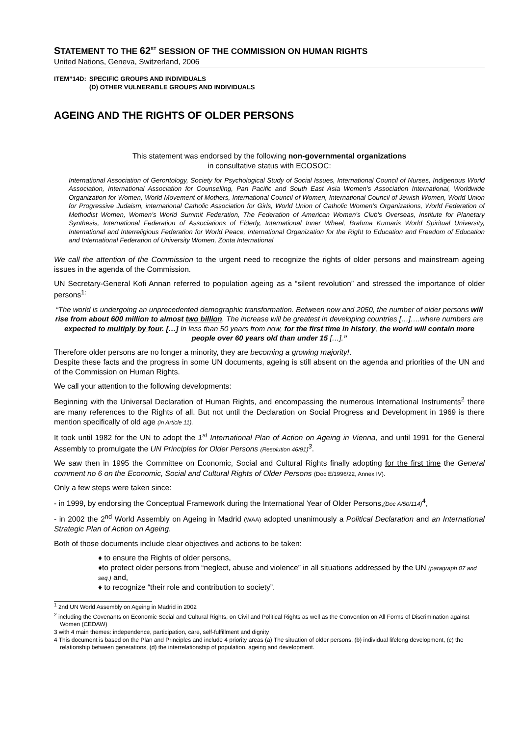STATEMENT TO THE 62<sup>ST</sup> SESSION OF THE COMMISSION ON HUMAN RIGHTS
United Nations, Geneva, Switzerland, 2006
ITEM”14D: SPECIFIC GROUPS AND INDIVIDUALS
(D) OTHER VULNERABLE GROUPS AND INDIVIDUALS
AGEING AND THE RIGHTS OF OLDER PERSONS
This statement was endorsed by the following non-governmental organizations
in consultative status with ECOSOC:
International Association of Gerontology, Society for Psychological Study of Social Issues, International Council of Nurses, Indigenous World Association, International Association for Counselling, Pan Pacific and South East Asia Women’s Association International, Worldwide Organization for Women, World Movement of Mothers, International Council of Women, International Council of Jewish Women, World Union for Progressive Judaism, international Catholic Association for Girls, World Union of Catholic Women’s Organizations, World Federation of Methodist Women, Women’s World Summit Federation, The Federation of American Women's Club's Overseas, Institute for Planetary Synthesis, International Federation of Associations of Elderly, International Inner Wheel, Brahma Kumaris World Spiritual University, International and Interreligious Federation for World Peace, International Organization for the Right to Education and Freedom of Education and International Federation of University Women, Zonta International
We call the attention of the Commission to the urgent need to recognize the rights of older persons and mainstream ageing issues in the agenda of the Commission.
UN Secretary-General Kofi Annan referred to population ageing as a “silent revolution” and stressed the importance of older persons<sup>1:</sup>
“The world is undergoing an unprecedented demographic transformation. Between now and 2050, the number of older persons will rise from about 600 million to almost two billion. The increase will be greatest in developing countries […]….where numbers are expected to multiply by four. […] In less than 50 years from now, for the first time in history, the world will contain more people over 60 years old than under 15 […].”
Therefore older persons are no longer a minority, they are becoming a growing majority!.
Despite these facts and the progress in some UN documents, ageing is still absent on the agenda and priorities of the UN and of the Commission on Human Rights.
We call your attention to the following developments:
Beginning with the Universal Declaration of Human Rights, and encompassing the numerous International Instruments<sup>2</sup> there are many references to the Rights of all. But not until the Declaration on Social Progress and Development in 1969 is there mention specifically of old age (in Article 11).
It took until 1982 for the UN to adopt the 1<sup>st</sup> International Plan of Action on Ageing in Vienna, and until 1991 for the General Assembly to promulgate the UN Principles for Older Persons (Resolution 46/91)<sup>3</sup>.
We saw then in 1995 the Committee on Economic, Social and Cultural Rights finally adopting for the first time the General comment no 6 on the Economic, Social and Cultural Rights of Older Persons (Doc E/1996/22, Annex IV).
Only a few steps were taken since:
- in 1999, by endorsing the Conceptual Framework during the International Year of Older Persons,(Doc A/50/114)<sup>4</sup>,
- in 2002 the 2<sup>nd</sup> World Assembly on Ageing in Madrid (WAA) adopted unanimously a Political Declaration and an International Strategic Plan of Action on Ageing.
Both of those documents include clear objectives and actions to be taken:
♦ to ensure the Rights of older persons,
♦to protect older persons from “neglect, abuse and violence” in all situations addressed by the UN (paragraph 07 and seq.) and,
♦ to recognize “their role and contribution to society”.
<sup>1</sup> 2nd UN World Assembly on Ageing in Madrid in 2002
<sup>2</sup> including the Covenants on Economic Social and Cultural Rights, on Civil and Political Rights as well as the Convention on All Forms of Discrimination against Women (CEDAW)
3 with 4 main themes: independence, participation, care, self-fulfillment and dignity
4 This document is based on the Plan and Principles and include 4 priority areas (a) The situation of older persons, (b) individual lifelong development, (c) the relationship between generations, (d) the interrelationship of population, ageing and development.